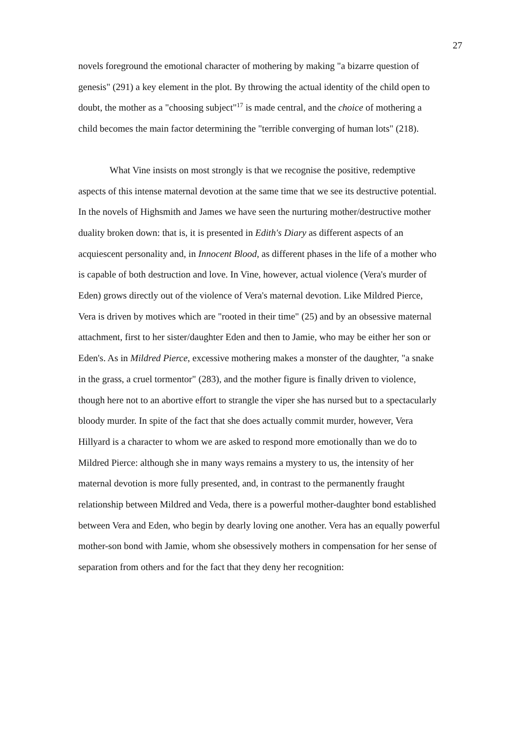27
novels foreground the emotional character of mothering by making "a bizarre question of genesis" (291) a key element in the plot. By throwing the actual identity of the child open to doubt, the mother as a "choosing subject"<sup>17</sup> is made central, and the choice of mothering a child becomes the main factor determining the "terrible converging of human lots" (218).
What Vine insists on most strongly is that we recognise the positive, redemptive aspects of this intense maternal devotion at the same time that we see its destructive potential. In the novels of Highsmith and James we have seen the nurturing mother/destructive mother duality broken down: that is, it is presented in Edith's Diary as different aspects of an acquiescent personality and, in Innocent Blood, as different phases in the life of a mother who is capable of both destruction and love. In Vine, however, actual violence (Vera's murder of Eden) grows directly out of the violence of Vera's maternal devotion. Like Mildred Pierce, Vera is driven by motives which are "rooted in their time" (25) and by an obsessive maternal attachment, first to her sister/daughter Eden and then to Jamie, who may be either her son or Eden's. As in Mildred Pierce, excessive mothering makes a monster of the daughter, "a snake in the grass, a cruel tormentor" (283), and the mother figure is finally driven to violence, though here not to an abortive effort to strangle the viper she has nursed but to a spectacularly bloody murder. In spite of the fact that she does actually commit murder, however, Vera Hillyard is a character to whom we are asked to respond more emotionally than we do to Mildred Pierce: although she in many ways remains a mystery to us, the intensity of her maternal devotion is more fully presented, and, in contrast to the permanently fraught relationship between Mildred and Veda, there is a powerful mother-daughter bond established between Vera and Eden, who begin by dearly loving one another. Vera has an equally powerful mother-son bond with Jamie, whom she obsessively mothers in compensation for her sense of separation from others and for the fact that they deny her recognition: